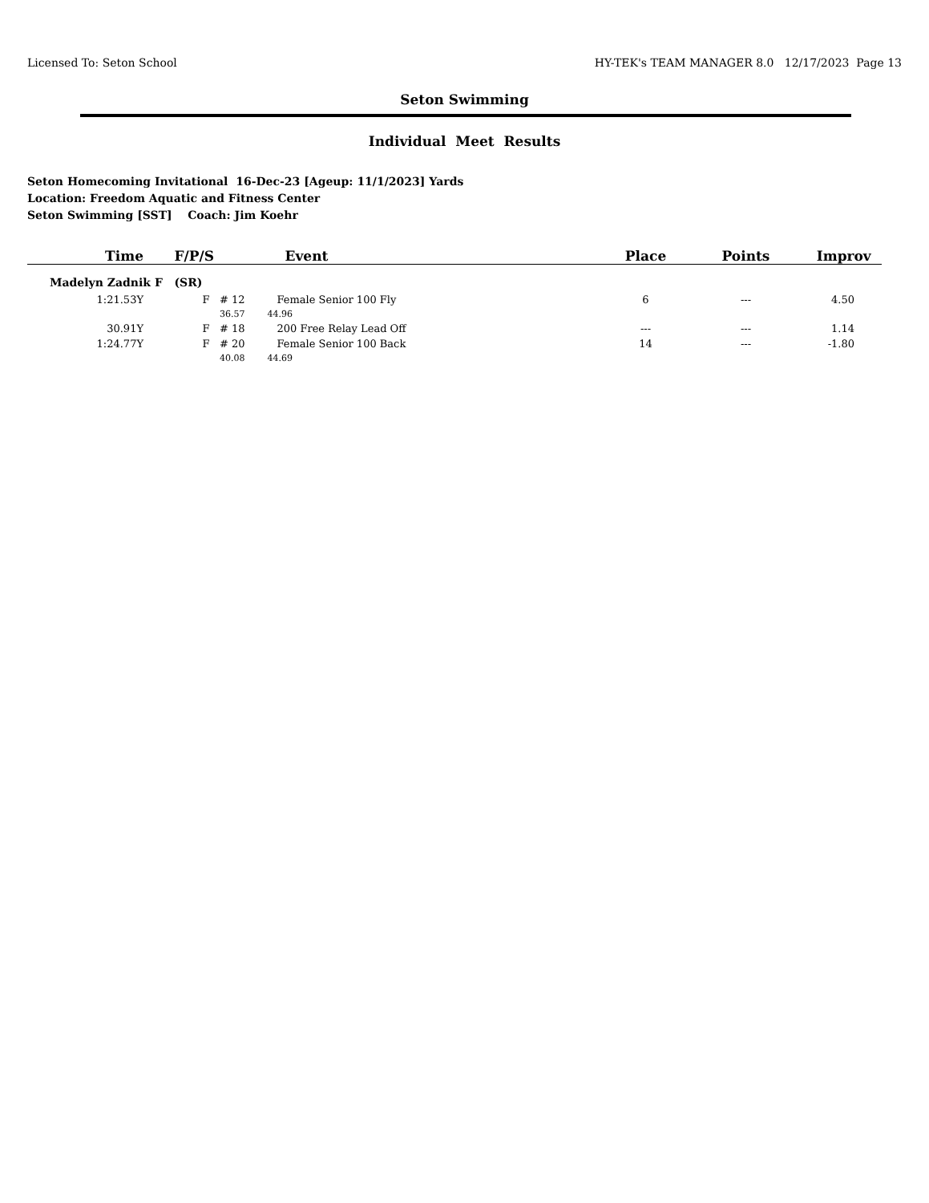Licensed To: Seton School HY-TEK's TEAM MANAGER 8.0 12/17/2023 Page 13
Seton Swimming
Individual Meet Results
Seton Homecoming Invitational 16-Dec-23 [Ageup: 11/1/2023] Yards
Location: Freedom Aquatic and Fitness Center
Seton Swimming [SST] Coach: Jim Koehr
| Time | F/P/S | Event | Place | Points | Improv |
| --- | --- | --- | --- | --- | --- |
| Madelyn Zadnik F (SR) | | | | | |
| 1:21.53Y | F # 12 | Female Senior 100 Fly | 6 | --- | 4.50 |
| | 36.57 | 44.96 | | | |
| 30.91Y | F # 18 | 200 Free Relay Lead Off | --- | --- | 1.14 |
| 1:24.77Y | F # 20 | Female Senior 100 Back | 14 | --- | -1.80 |
| | 40.08 | 44.69 | | | |